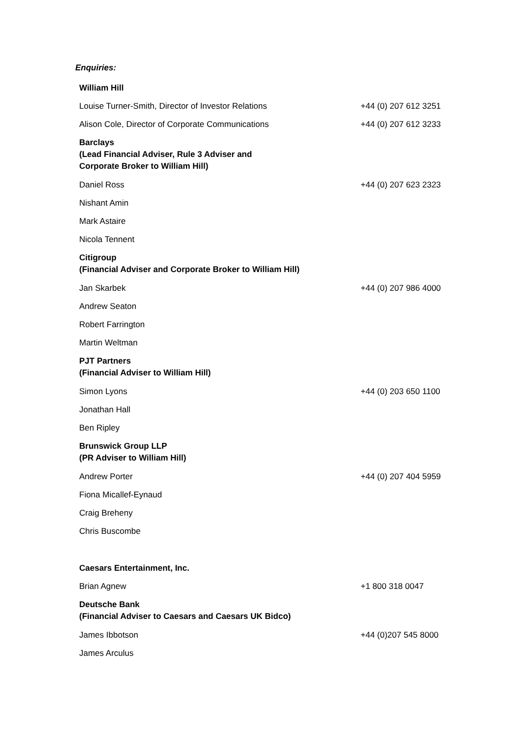Enquiries:
| William Hill | |
| Louise Turner-Smith, Director of Investor Relations | +44 (0) 207 612 3251 |
| Alison Cole, Director of Corporate Communications | +44 (0) 207 612 3233 |
| Barclays (Lead Financial Adviser, Rule 3 Adviser and Corporate Broker to William Hill) | |
| Daniel Ross | +44 (0) 207 623 2323 |
| Nishant Amin | |
| Mark Astaire | |
| Nicola Tennent | |
| Citigroup (Financial Adviser and Corporate Broker to William Hill) | |
| Jan Skarbek | +44 (0) 207 986 4000 |
| Andrew Seaton | |
| Robert Farrington | |
| Martin Weltman | |
| PJT Partners (Financial Adviser to William Hill) | |
| Simon Lyons | +44 (0) 203 650 1100 |
| Jonathan Hall | |
| Ben Ripley | |
| Brunswick Group LLP (PR Adviser to William Hill) | |
| Andrew Porter | +44 (0) 207 404 5959 |
| Fiona Micallef-Eynaud | |
| Craig Breheny | |
| Chris Buscombe | |
| Caesars Entertainment, Inc. | |
| Brian Agnew | +1 800 318 0047 |
| Deutsche Bank (Financial Adviser to Caesars and Caesars UK Bidco) | |
| James Ibbotson | +44 (0)207 545 8000 |
| James Arculus | |